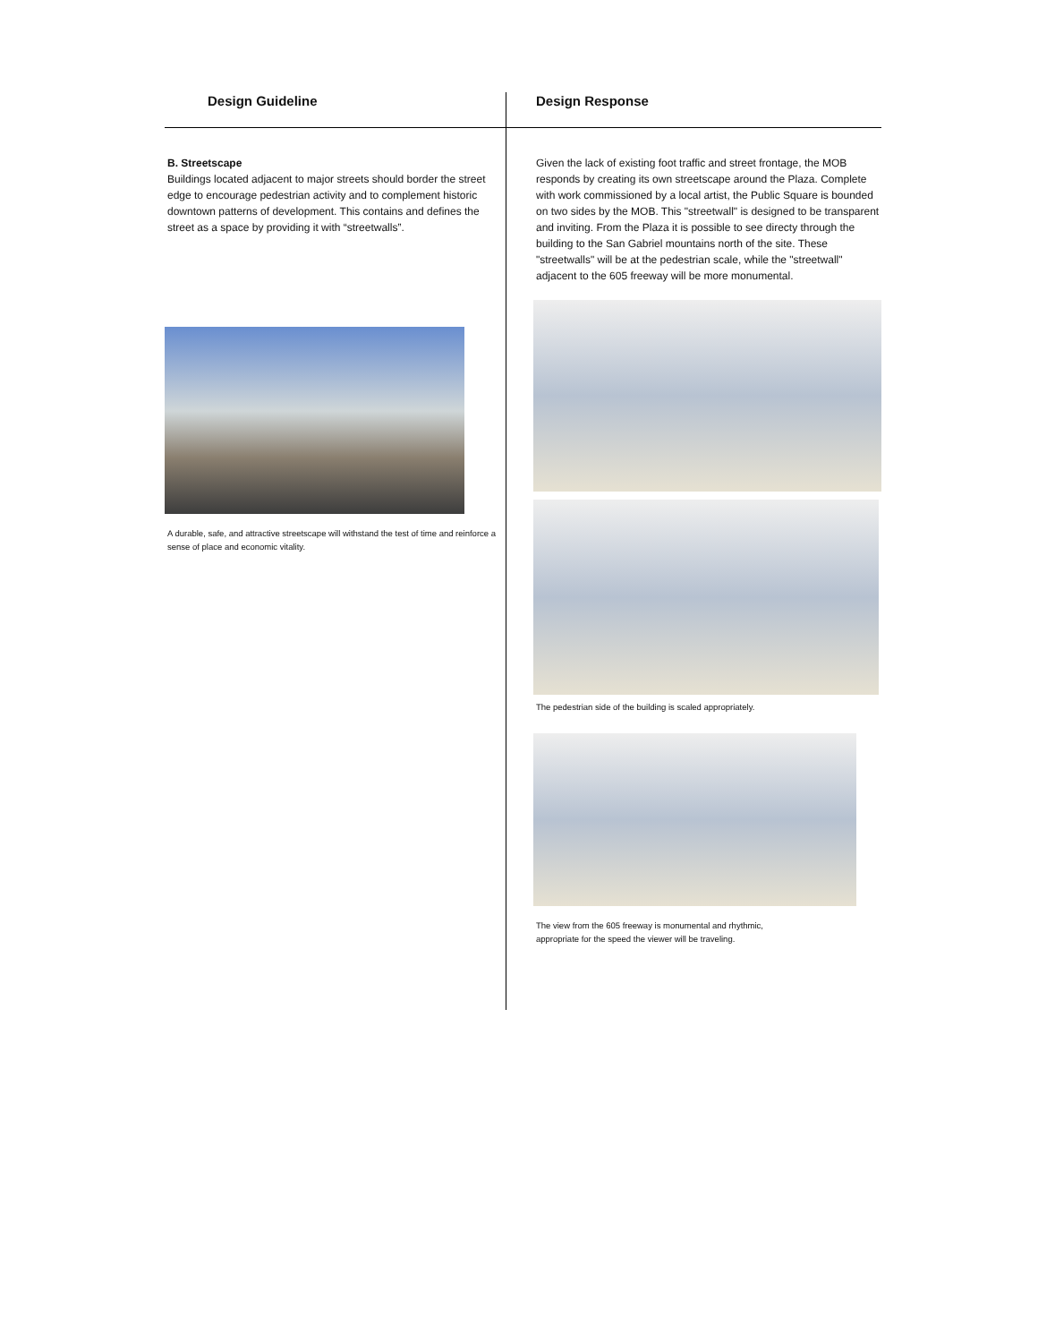Design Guideline
B. Streetscape
Buildings located adjacent to major streets should border the street edge to encourage pedestrian activity and to complement historic downtown patterns of development. This contains and defines the street as a space by providing it with “streetwalls”.
A durable, safe, and attractive streetscape will withstand the test of time and reinforce a sense of place and economic vitality.
Design Response
Given the lack of existing foot traffic and street frontage, the MOB responds by creating its own streetscape around the Plaza. Complete with work commissioned by a local artist, the Public Square is bounded on two sides by the MOB. This "streetwall" is designed to be transparent and inviting. From the Plaza it is possible to see directy through the building to the San Gabriel mountains north of the site. These "streetwalls" will be at the pedestrian scale, while the "streetwall" adjacent to the 605 freeway will be more monumental.
The pedestrian side of the building is scaled appropriately.
The view from the 605 freeway is monumental and rhythmic,
appropriate for the speed the viewer will be traveling.